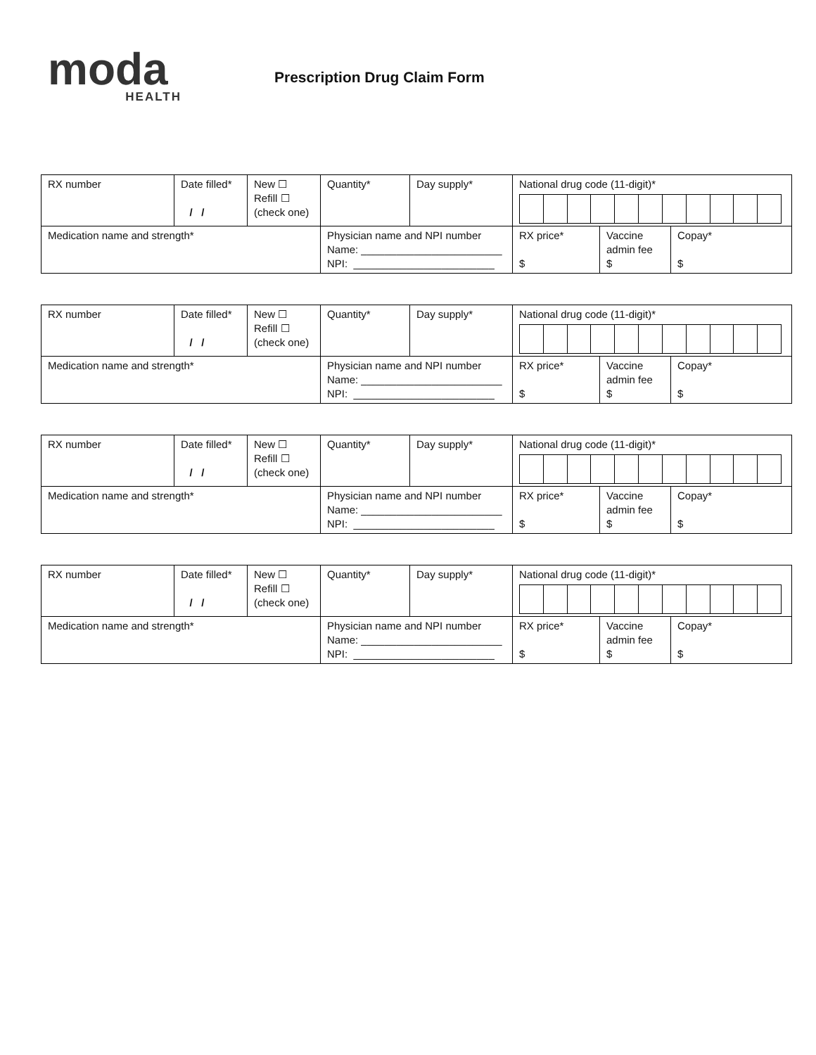moda
HEALTH
Prescription Drug Claim Form
| RX number | Date filled* / / | New ☐ Refill ☐ (check one) | Quantity* | Day supply* | National drug code (11-digit)* | | |
| Medication name and strength* | | | Physician name and NPI number Name: ________________________ NPI: ________________________ | | RX price* $ | Vaccine admin fee $ | Copay* $ |
| RX number | Date filled* / / | New ☐ Refill ☐ (check one) | Quantity* | Day supply* | National drug code (11-digit)* | | |
| Medication name and strength* | | | Physician name and NPI number Name: ________________________ NPI: ________________________ | | RX price* $ | Vaccine admin fee $ | Copay* $ |
| RX number | Date filled* / / | New ☐ Refill ☐ (check one) | Quantity* | Day supply* | National drug code (11-digit)* | | |
| Medication name and strength* | | | Physician name and NPI number Name: ________________________ NPI: ________________________ | | RX price* $ | Vaccine admin fee $ | Copay* $ |
| RX number | Date filled* / / | New ☐ Refill ☐ (check one) | Quantity* | Day supply* | National drug code (11-digit)* | | |
| Medication name and strength* | | | Physician name and NPI number Name: ________________________ NPI: ________________________ | | RX price* $ | Vaccine admin fee $ | Copay* $ |